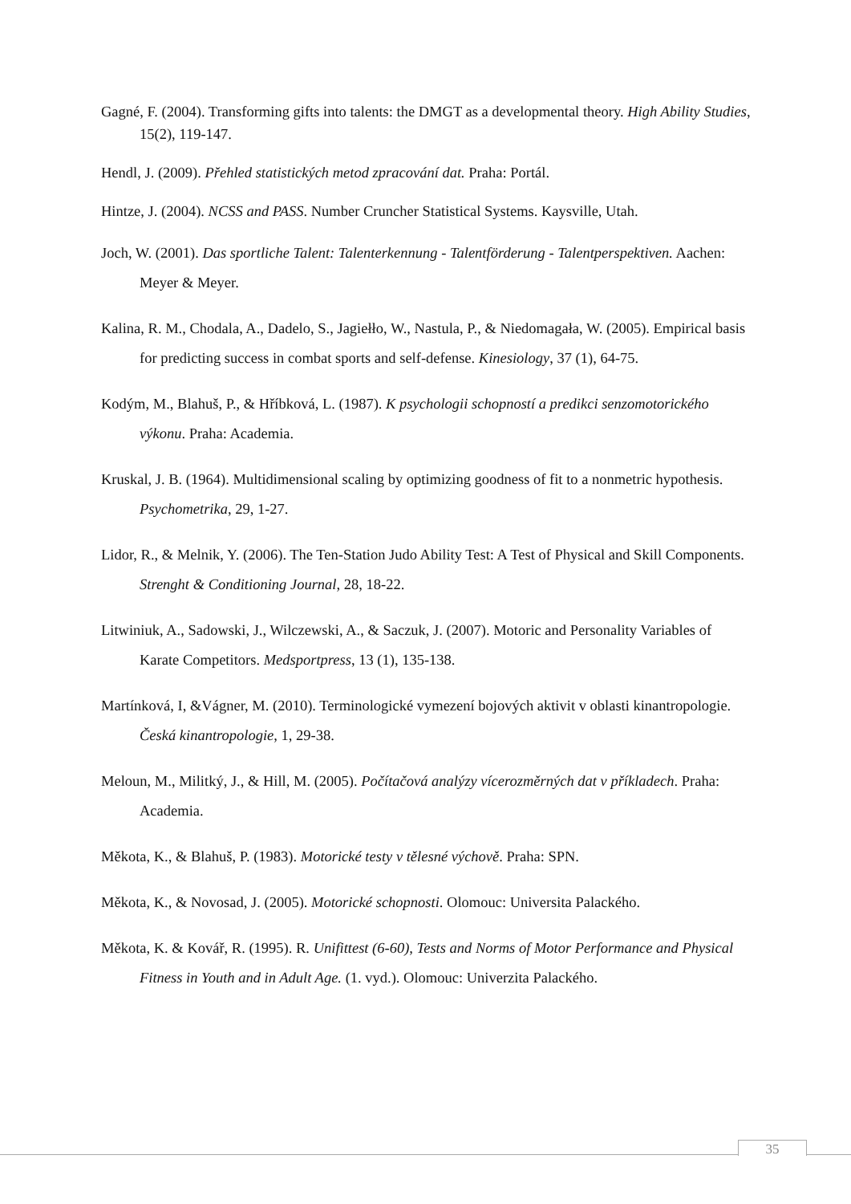Gagné, F. (2004). Transforming gifts into talents: the DMGT as a developmental theory. High Ability Studies, 15(2), 119-147.
Hendl, J. (2009). Přehled statistických metod zpracování dat. Praha: Portál.
Hintze, J. (2004). NCSS and PASS. Number Cruncher Statistical Systems. Kaysville, Utah.
Joch, W. (2001). Das sportliche Talent: Talenterkennung - Talentförderung - Talentperspektiven. Aachen: Meyer & Meyer.
Kalina, R. M., Chodala, A., Dadelo, S., Jagiełło, W., Nastula, P., & Niedomagała, W. (2005). Empirical basis for predicting success in combat sports and self-defense. Kinesiology, 37 (1), 64-75.
Kodým, M., Blahuš, P., & Hříbková, L. (1987). K psychologii schopností a predikci senzomotorického výkonu. Praha: Academia.
Kruskal, J. B. (1964). Multidimensional scaling by optimizing goodness of fit to a nonmetric hypothesis. Psychometrika, 29, 1-27.
Lidor, R., & Melnik, Y. (2006). The Ten-Station Judo Ability Test: A Test of Physical and Skill Components. Strenght & Conditioning Journal, 28, 18-22.
Litwiniuk, A., Sadowski, J., Wilczewski, A., & Saczuk, J. (2007). Motoric and Personality Variables of Karate Competitors. Medsportpress, 13 (1), 135-138.
Martínková, I, &Vágner, M. (2010). Terminologické vymezení bojových aktivit v oblasti kinantropologie. Česká kinantropologie, 1, 29-38.
Meloun, M., Militký, J., & Hill, M. (2005). Počítačová analýzy vícerozměrných dat v příkladech. Praha: Academia.
Měkota, K., & Blahuš, P. (1983). Motorické testy v tělesné výchově. Praha: SPN.
Měkota, K., & Novosad, J. (2005). Motorické schopnosti. Olomouc: Universita Palackého.
Měkota, K. & Kovář, R. (1995). R. Unifittest (6-60), Tests and Norms of Motor Performance and Physical Fitness in Youth and in Adult Age. (1. vyd.). Olomouc: Univerzita Palackého.
35